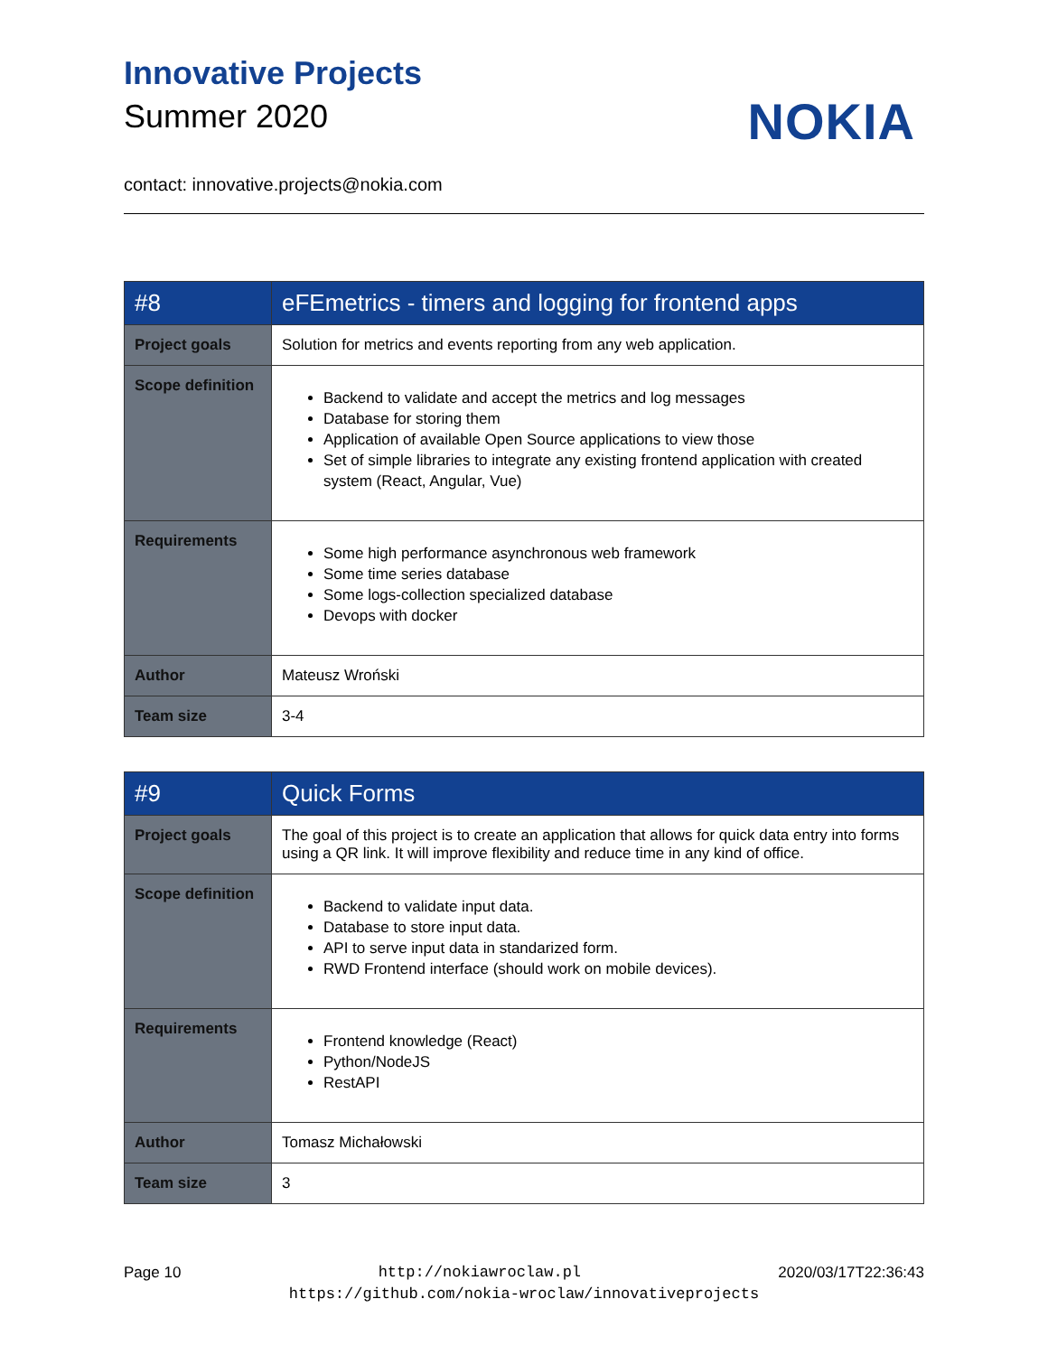Innovative Projects
Summer 2020
NOKIA
contact: innovative.projects@nokia.com
| #8 | eFEmetrics - timers and logging for frontend apps |
| Project goals | Solution for metrics and events reporting from any web application. |
| Scope definition | Backend to validate and accept the metrics and log messages Database for storing them Application of available Open Source applications to view those Set of simple libraries to integrate any existing frontend application with created system (React, Angular, Vue) |
| Requirements | Some high performance asynchronous web framework Some time series database Some logs-collection specialized database Devops with docker |
| Author | Mateusz Wroński |
| Team size | 3-4 |
| #9 | Quick Forms |
| Project goals | The goal of this project is to create an application that allows for quick data entry into forms using a QR link. It will improve flexibility and reduce time in any kind of office. |
| Scope definition | Backend to validate input data. Database to store input data. API to serve input data in standarized form. RWD Frontend interface (should work on mobile devices). |
| Requirements | Frontend knowledge (React) Python/NodeJS RestAPI |
| Author | Tomasz Michałowski |
| Team size | 3 |
Page 10 http://nokiawroclaw.pl 2020/03/17T22:36:43
https://github.com/nokia-wroclaw/innovativeprojects